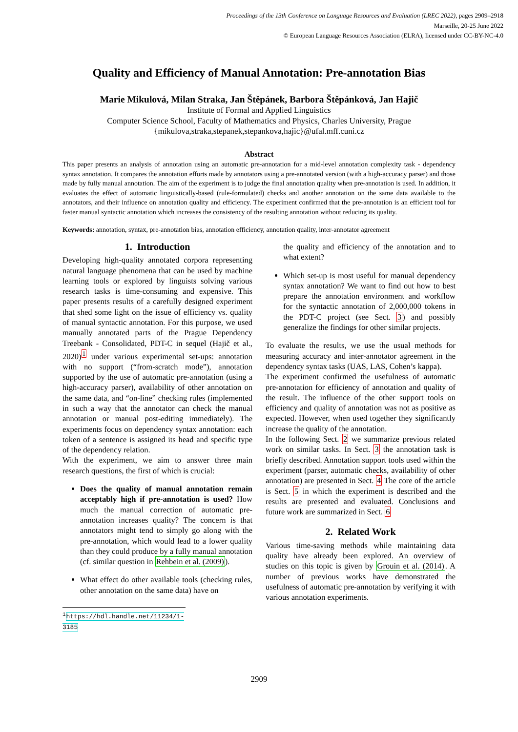Proceedings of the 13th Conference on Language Resources and Evaluation (LREC 2022), pages 2909–2918
Marseille, 20-25 June 2022
© European Language Resources Association (ELRA), licensed under CC-BY-NC-4.0
Quality and Efficiency of Manual Annotation: Pre-annotation Bias
Marie Mikulová, Milan Straka, Jan Štěpánek, Barbora Štěpánková, Jan Hajič
Institute of Formal and Applied Linguistics
Computer Science School, Faculty of Mathematics and Physics, Charles University, Prague
{mikulova,straka,stepanek,stepankova,hajic}@ufal.mff.cuni.cz
Abstract
This paper presents an analysis of annotation using an automatic pre-annotation for a mid-level annotation complexity task - dependency syntax annotation. It compares the annotation efforts made by annotators using a pre-annotated version (with a high-accuracy parser) and those made by fully manual annotation. The aim of the experiment is to judge the final annotation quality when pre-annotation is used. In addition, it evaluates the effect of automatic linguistically-based (rule-formulated) checks and another annotation on the same data available to the annotators, and their influence on annotation quality and efficiency. The experiment confirmed that the pre-annotation is an efficient tool for faster manual syntactic annotation which increases the consistency of the resulting annotation without reducing its quality.
Keywords: annotation, syntax, pre-annotation bias, annotation efficiency, annotation quality, inter-annotator agreement
1. Introduction
Developing high-quality annotated corpora representing natural language phenomena that can be used by machine learning tools or explored by linguists solving various research tasks is time-consuming and expensive. This paper presents results of a carefully designed experiment that shed some light on the issue of efficiency vs. quality of manual syntactic annotation. For this purpose, we used manually annotated parts of the Prague Dependency Treebank - Consolidated, PDT-C in sequel (Hajič et al., 2020)<sup>1</sup> under various experimental set-ups: annotation with no support (“from-scratch mode”), annotation supported by the use of automatic pre-annotation (using a high-accuracy parser), availability of other annotation on the same data, and “on-line” checking rules (implemented in such a way that the annotator can check the manual annotation or manual post-editing immediately). The experiments focus on dependency syntax annotation: each token of a sentence is assigned its head and specific type of the dependency relation.
With the experiment, we aim to answer three main research questions, the first of which is crucial:
Does the quality of manual annotation remain acceptably high if pre-annotation is used? How much the manual correction of automatic pre-annotation increases quality? The concern is that annotators might tend to simply go along with the pre-annotation, which would lead to a lower quality than they could produce by a fully manual annotation (cf. similar question in Rehbein et al. (2009)).
What effect do other available tools (checking rules, other annotation on the same data) have on
<sup>1</sup> https://hdl.handle.net/11234/1-3185
the quality and efficiency of the annotation and to what extent?
Which set-up is most useful for manual dependency syntax annotation? We want to find out how to best prepare the annotation environment and workflow for the syntactic annotation of 2,000,000 tokens in the PDT-C project (see Sect. 3) and possibly generalize the findings for other similar projects.
To evaluate the results, we use the usual methods for measuring accuracy and inter-annotator agreement in the dependency syntax tasks (UAS, LAS, Cohen’s kappa).
The experiment confirmed the usefulness of automatic pre-annotation for efficiency of annotation and quality of the result. The influence of the other support tools on efficiency and quality of annotation was not as positive as expected. However, when used together they significantly increase the quality of the annotation.
In the following Sect. 2 we summarize previous related work on similar tasks. In Sect. 3 the annotation task is briefly described. Annotation support tools used within the experiment (parser, automatic checks, availability of other annotation) are presented in Sect. 4 The core of the article is Sect. 5 in which the experiment is described and the results are presented and evaluated. Conclusions and future work are summarized in Sect. 6
2. Related Work
Various time-saving methods while maintaining data quality have already been explored. An overview of studies on this topic is given by Grouin et al. (2014). A number of previous works have demonstrated the usefulness of automatic pre-annotation by verifying it with various annotation experiments.
2909